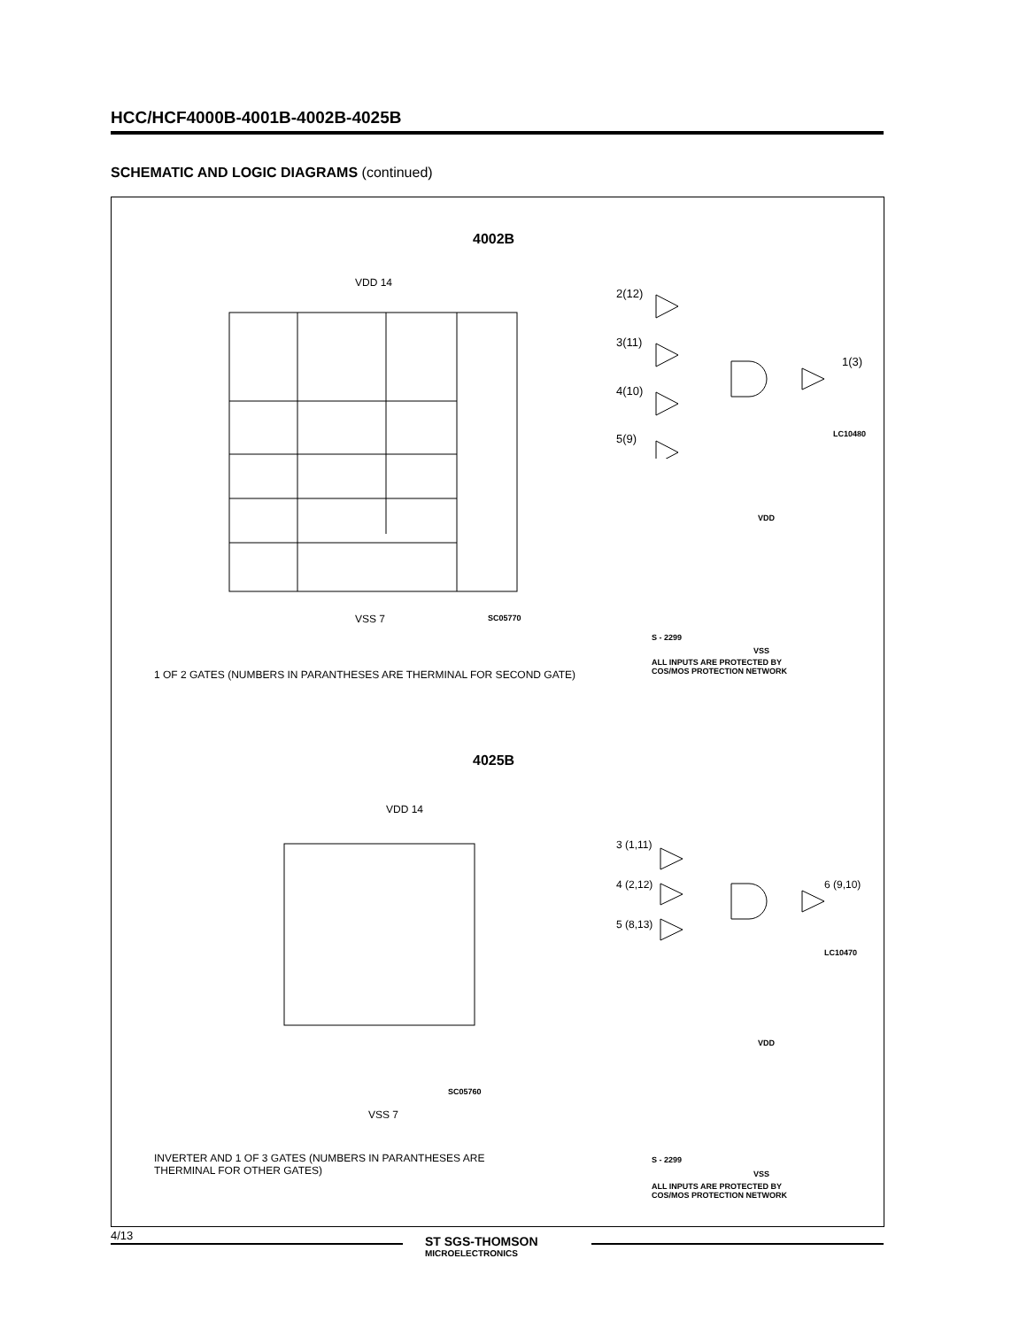HCC/HCF4000B-4001B-4002B-4025B
SCHEMATIC AND LOGIC DIAGRAMS (continued)
4002B
VDD 14
VSS 7
SC05770
2(12)
3(11)
4(10)
5(9)
1(3)
LC10480
VDD
S - 2299
VSS
ALL INPUTS ARE PROTECTED BY
COS/MOS PROTECTION NETWORK
1 OF 2 GATES (NUMBERS IN PARANTHESES ARE THERMINAL FOR SECOND GATE)
4025B
VDD 14
VSS 7
SC05760
3 (1,11)
4 (2,12)
5 (8,13)
6 (9,10)
LC10470
VDD
S - 2299
VSS
ALL INPUTS ARE PROTECTED BY
COS/MOS PROTECTION NETWORK
INVERTER AND 1 OF 3 GATES (NUMBERS IN PARANTHESES ARE THERMINAL FOR OTHER GATES)
4/13
ST SGS-THOMSON
MICROELECTRONICS